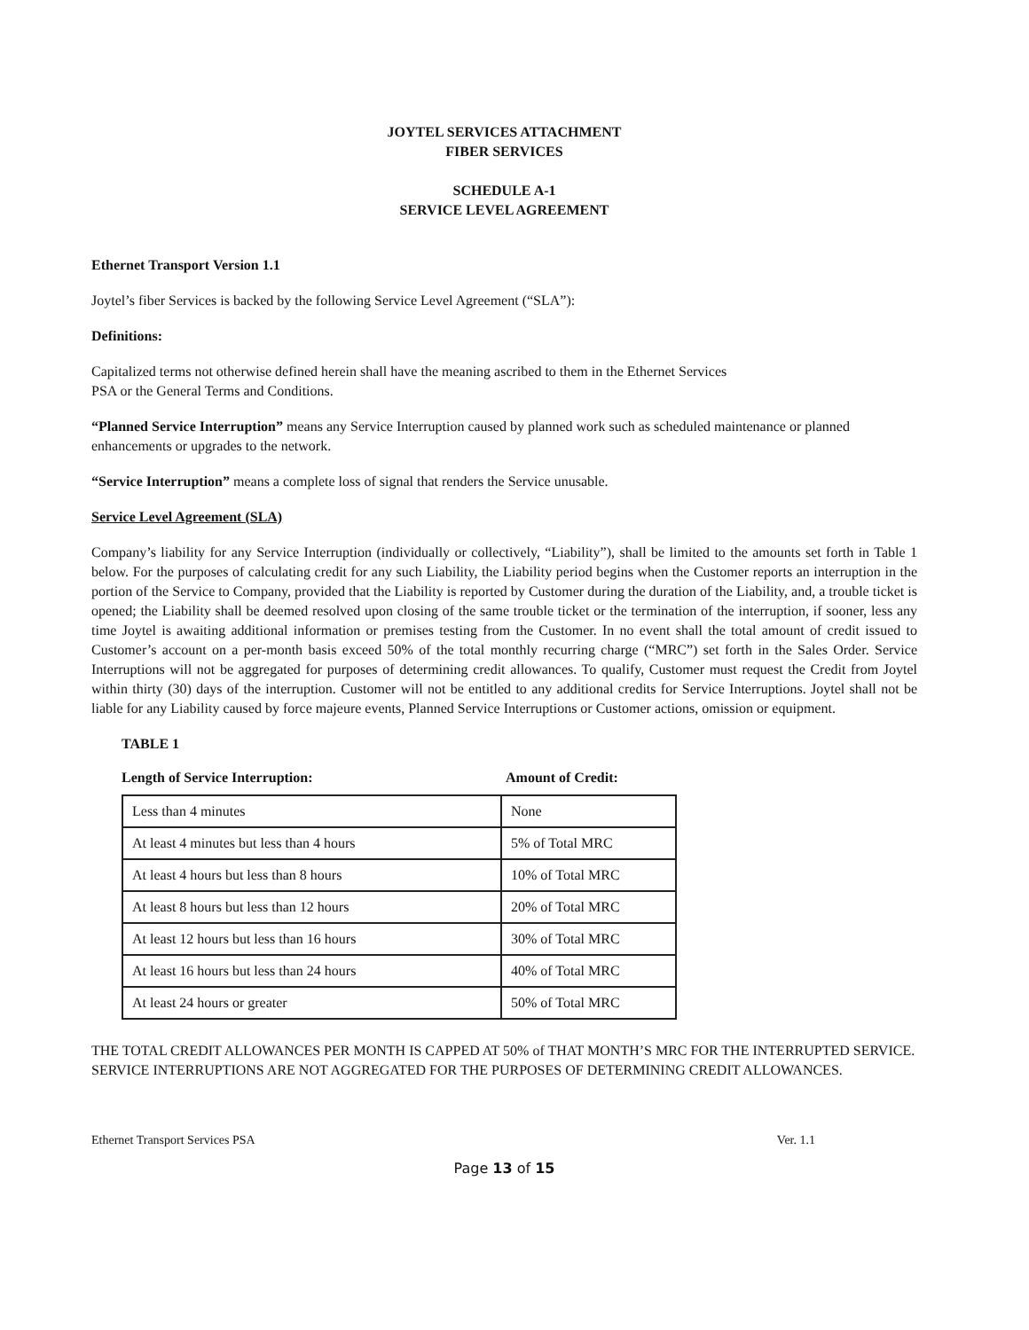JOYTEL SERVICES ATTACHMENT
FIBER SERVICES
SCHEDULE A-1
SERVICE LEVEL AGREEMENT
Ethernet Transport Version 1.1
Joytel’s fiber Services is backed by the following Service Level Agreement (“SLA”):
Definitions:
Capitalized terms not otherwise defined herein shall have the meaning ascribed to them in the Ethernet Services
PSA or the General Terms and Conditions.
“Planned Service Interruption” means any Service Interruption caused by planned work such as scheduled maintenance or planned enhancements or upgrades to the network.
“Service Interruption” means a complete loss of signal that renders the Service unusable.
Service Level Agreement (SLA)
Company’s liability for any Service Interruption (individually or collectively, “Liability”), shall be limited to the amounts set forth in Table 1 below. For the purposes of calculating credit for any such Liability, the Liability period begins when the Customer reports an interruption in the portion of the Service to Company, provided that the Liability is reported by Customer during the duration of the Liability, and, a trouble ticket is opened; the Liability shall be deemed resolved upon closing of the same trouble ticket or the termination of the interruption, if sooner, less any time Joytel is awaiting additional information or premises testing from the Customer. In no event shall the total amount of credit issued to Customer’s account on a per-month basis exceed 50% of the total monthly recurring charge (“MRC”) set forth in the Sales Order. Service Interruptions will not be aggregated for purposes of determining credit allowances. To qualify, Customer must request the Credit from Joytel within thirty (30) days of the interruption. Customer will not be entitled to any additional credits for Service Interruptions. Joytel shall not be liable for any Liability caused by force majeure events, Planned Service Interruptions or Customer actions, omission or equipment.
TABLE 1
Length of Service Interruption: Amount of Credit:
| Less than 4 minutes | None |
| At least 4 minutes but less than 4 hours | 5% of Total MRC |
| At least 4 hours but less than 8 hours | 10% of Total MRC |
| At least 8 hours but less than 12 hours | 20% of Total MRC |
| At least 12 hours but less than 16 hours | 30% of Total MRC |
| At least 16 hours but less than 24 hours | 40% of Total MRC |
| At least 24 hours or greater | 50% of Total MRC |
THE TOTAL CREDIT ALLOWANCES PER MONTH IS CAPPED AT 50% of THAT MONTH’S MRC FOR THE INTERRUPTED SERVICE. SERVICE INTERRUPTIONS ARE NOT AGGREGATED FOR THE PURPOSES OF DETERMINING CREDIT ALLOWANCES.
Ethernet Transport Services PSA Ver. 1.1
Page 13 of 15